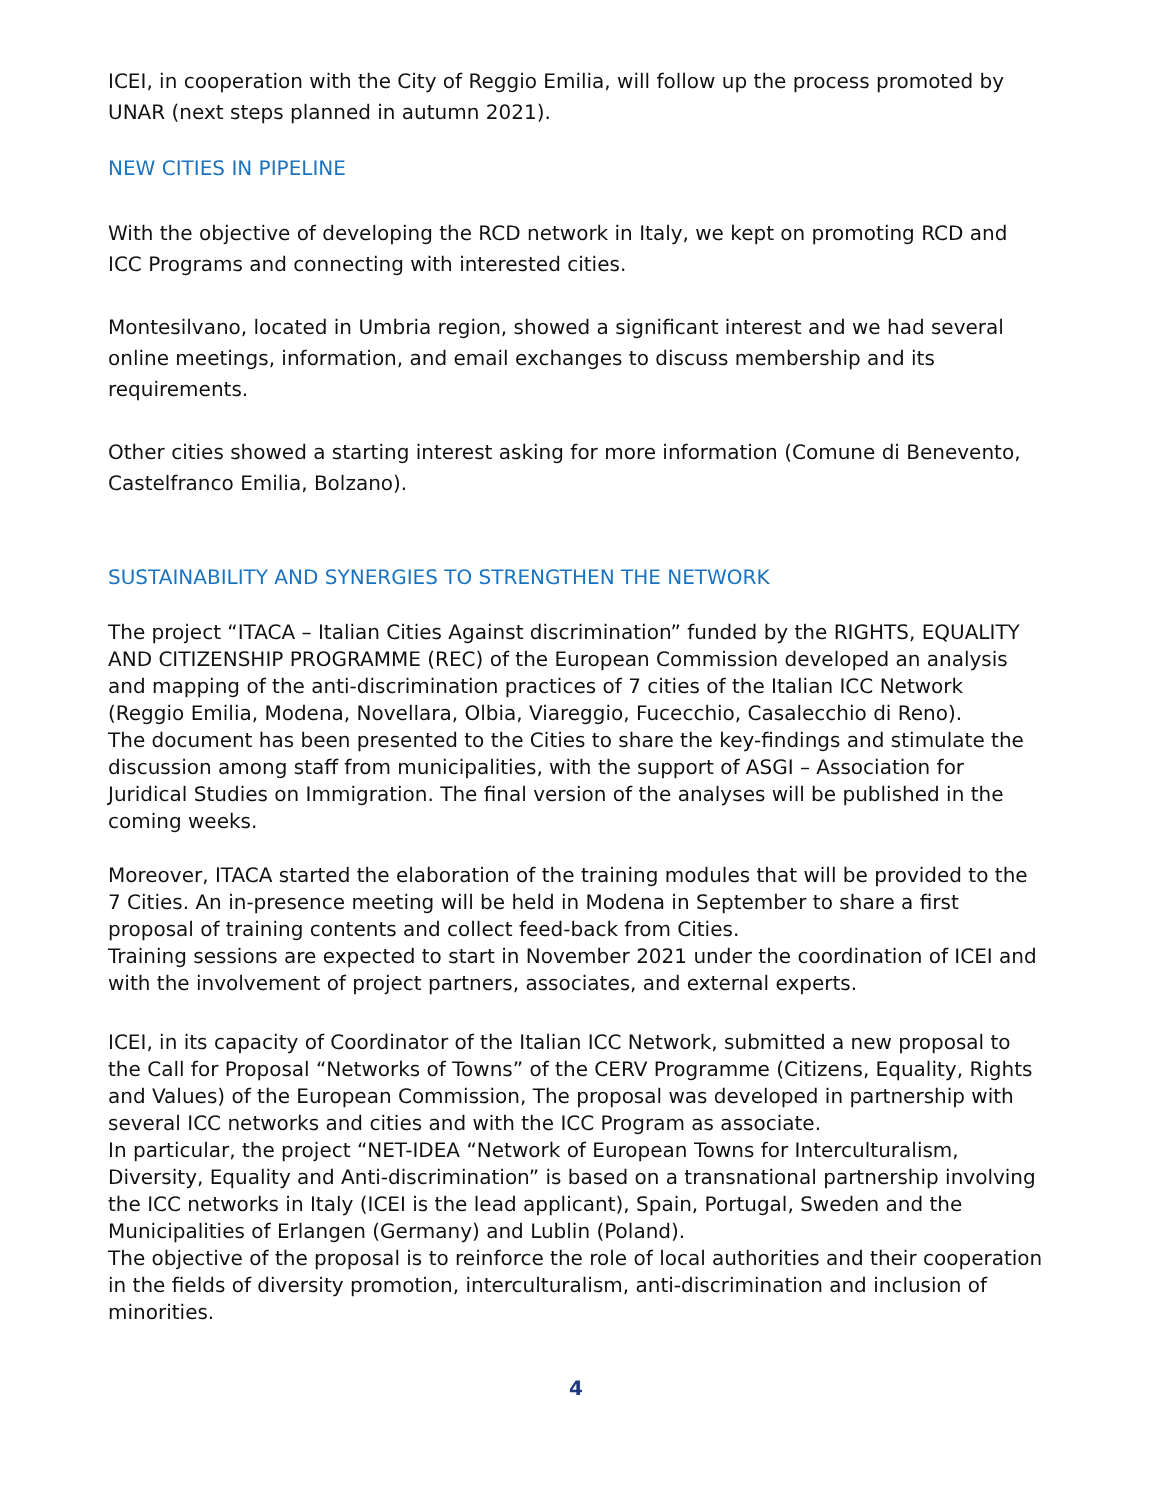ICEI, in cooperation with the City of Reggio Emilia, will follow up the process promoted by UNAR (next steps planned in autumn 2021).
NEW CITIES IN PIPELINE
With the objective of developing the RCD network in Italy, we kept on promoting RCD and ICC Programs and connecting with interested cities.
Montesilvano, located in Umbria region, showed a significant interest and we had several online meetings, information, and email exchanges to discuss membership and its requirements.
Other cities showed a starting interest asking for more information (Comune di Benevento, Castelfranco Emilia, Bolzano).
SUSTAINABILITY AND SYNERGIES TO STRENGTHEN THE NETWORK
The project “ITACA – Italian Cities Against discrimination” funded by the RIGHTS, EQUALITY AND CITIZENSHIP PROGRAMME (REC) of the European Commission developed an analysis and mapping of the anti-discrimination practices of 7 cities of the Italian ICC Network (Reggio Emilia, Modena, Novellara, Olbia, Viareggio, Fucecchio, Casalecchio di Reno).
The document has been presented to the Cities to share the key-findings and stimulate the discussion among staff from municipalities, with the support of ASGI – Association for Juridical Studies on Immigration. The final version of the analyses will be published in the coming weeks.
Moreover, ITACA started the elaboration of the training modules that will be provided to the 7 Cities. An in-presence meeting will be held in Modena in September to share a first proposal of training contents and collect feed-back from Cities.
Training sessions are expected to start in November 2021 under the coordination of ICEI and with the involvement of project partners, associates, and external experts.
ICEI, in its capacity of Coordinator of the Italian ICC Network, submitted a new proposal to the Call for Proposal “Networks of Towns” of the CERV Programme (Citizens, Equality, Rights and Values) of the European Commission, The proposal was developed in partnership with several ICC networks and cities and with the ICC Program as associate.
In particular, the project “NET-IDEA “Network of European Towns for Interculturalism, Diversity, Equality and Anti-discrimination” is based on a transnational partnership involving the ICC networks in Italy (ICEI is the lead applicant), Spain, Portugal, Sweden and the Municipalities of Erlangen (Germany) and Lublin (Poland).
The objective of the proposal is to reinforce the role of local authorities and their cooperation in the fields of diversity promotion, interculturalism, anti-discrimination and inclusion of minorities.
4